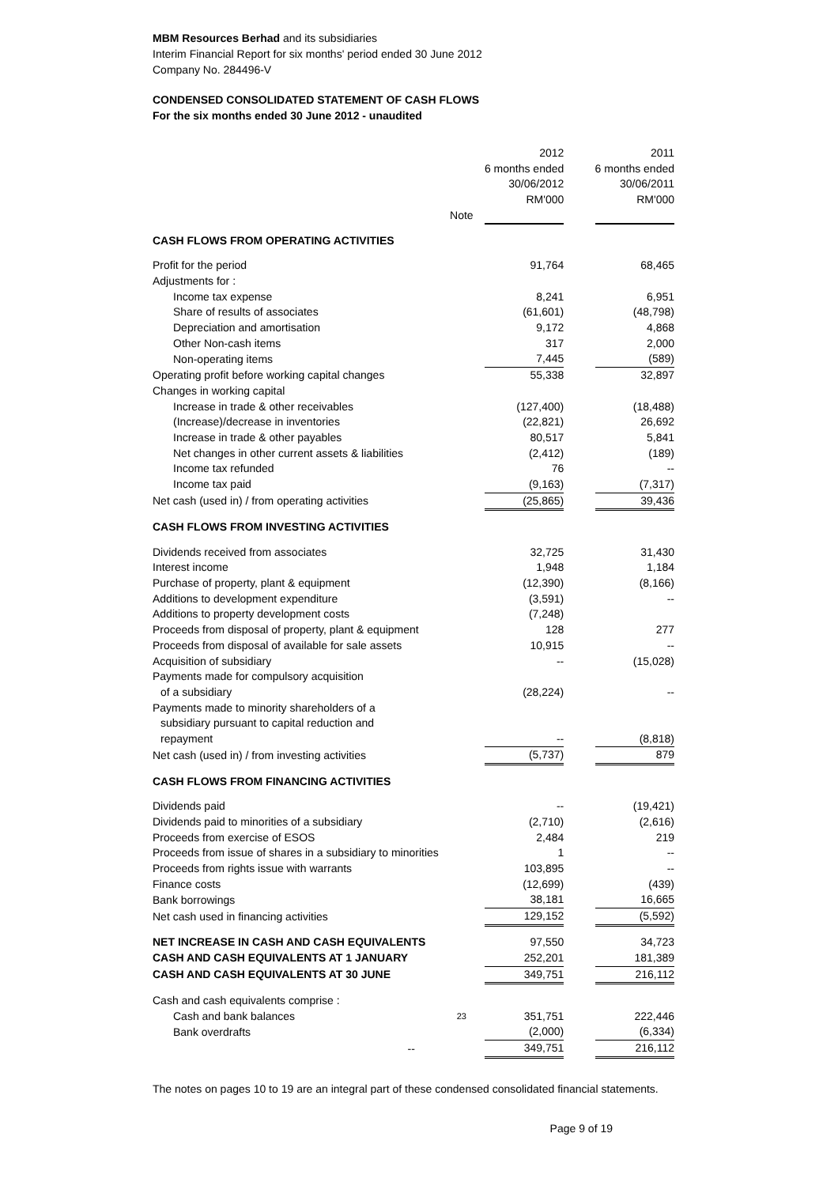MBM Resources Berhad and its subsidiaries
Interim Financial Report for six months' period ended 30 June 2012
Company No. 284496-V
CONDENSED CONSOLIDATED STATEMENT OF CASH FLOWS
For the six months ended 30 June 2012 - unaudited
| | | 2012 6 months ended 30/06/2012 RM'000 | | 2011 6 months ended 30/06/2011 RM'000 |
| | Note | | | |
| CASH FLOWS FROM OPERATING ACTIVITIES | | | | |
| Profit for the period | | 91,764 | | 68,465 |
| Adjustments for : | | | | |
| Income tax expense | | 8,241 | | 6,951 |
| Share of results of associates | | (61,601) | | (48,798) |
| Depreciation and amortisation | | 9,172 | | 4,868 |
| Other Non-cash items | | 317 | | 2,000 |
| Non-operating items | | 7,445 | | (589) |
| Operating profit before working capital changes | | 55,338 | | 32,897 |
| Changes in working capital | | | | |
| Increase in trade & other receivables | | (127,400) | | (18,488) |
| (Increase)/decrease in inventories | | (22,821) | | 26,692 |
| Increase in trade & other payables | | 80,517 | | 5,841 |
| Net changes in other current assets & liabilities | | (2,412) | | (189) |
| Income tax refunded | | 76 | | -- |
| Income tax paid | | (9,163) | | (7,317) |
| Net cash (used in) / from operating activities | | (25,865) | | 39,436 |
| CASH FLOWS FROM INVESTING ACTIVITIES | | | | |
| Dividends received from associates | | 32,725 | | 31,430 |
| Interest income | | 1,948 | | 1,184 |
| Purchase of property, plant & equipment | | (12,390) | | (8,166) |
| Additions to development expenditure | | (3,591) | | -- |
| Additions to property development costs | | (7,248) | | |
| Proceeds from disposal of property, plant & equipment | | 128 | | 277 |
| Proceeds from disposal of available for sale assets | | 10,915 | | -- |
| Acquisition of subsidiary | | -- | | (15,028) |
| Payments made for compulsory acquisition of a subsidiary | | (28,224) | | -- |
| Payments made to minority shareholders of a subsidiary pursuant to capital reduction and repayment | | -- | | (8,818) |
| Net cash (used in) / from investing activities | | (5,737) | | 879 |
| CASH FLOWS FROM FINANCING ACTIVITIES | | | | |
| Dividends paid | | -- | | (19,421) |
| Dividends paid to minorities of a subsidiary | | (2,710) | | (2,616) |
| Proceeds from exercise of ESOS | | 2,484 | | 219 |
| Proceeds from issue of shares in a subsidiary to minorities | | 1 | | -- |
| Proceeds from rights issue with warrants | | 103,895 | | -- |
| Finance costs | | (12,699) | | (439) |
| Bank borrowings | | 38,181 | | 16,665 |
| Net cash used in financing activities | | 129,152 | | (5,592) |
| NET INCREASE IN CASH AND CASH EQUIVALENTS | | 97,550 | | 34,723 |
| CASH AND CASH EQUIVALENTS AT 1 JANUARY | | 252,201 | | 181,389 |
| CASH AND CASH EQUIVALENTS AT 30 JUNE | | 349,751 | | 216,112 |
| Cash and cash equivalents comprise : | | | | |
| Cash and bank balances | 23 | 351,751 | | 222,446 |
| Bank overdrafts | | (2,000) | | (6,334) |
| -- | | 349,751 | | 216,112 |
The notes on pages 10 to 19 are an integral part of these condensed consolidated financial statements.
Page 9 of 19